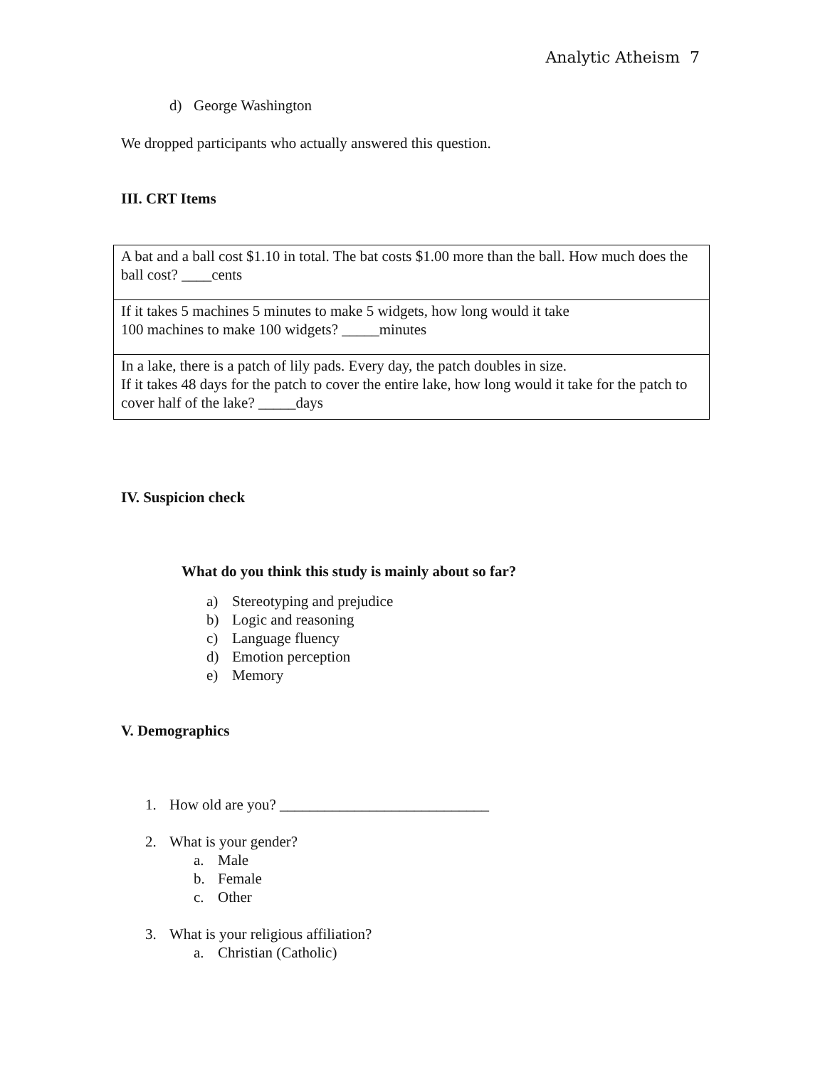Analytic Atheism 7
d) George Washington
We dropped participants who actually answered this question.
III. CRT Items
| A bat and a ball cost $1.10 in total. The bat costs $1.00 more than the ball. How much does the ball cost? ____cents |
| If it takes 5 machines 5 minutes to make 5 widgets, how long would it take 100 machines to make 100 widgets? _____minutes |
| In a lake, there is a patch of lily pads. Every day, the patch doubles in size. If it takes 48 days for the patch to cover the entire lake, how long would it take for the patch to cover half of the lake? _____days |
IV. Suspicion check
What do you think this study is mainly about so far?
a) Stereotyping and prejudice
b) Logic and reasoning
c) Language fluency
d) Emotion perception
e) Memory
V. Demographics
1. How old are you? ____________________________
2. What is your gender?
a. Male
b. Female
c. Other
3. What is your religious affiliation?
a. Christian (Catholic)